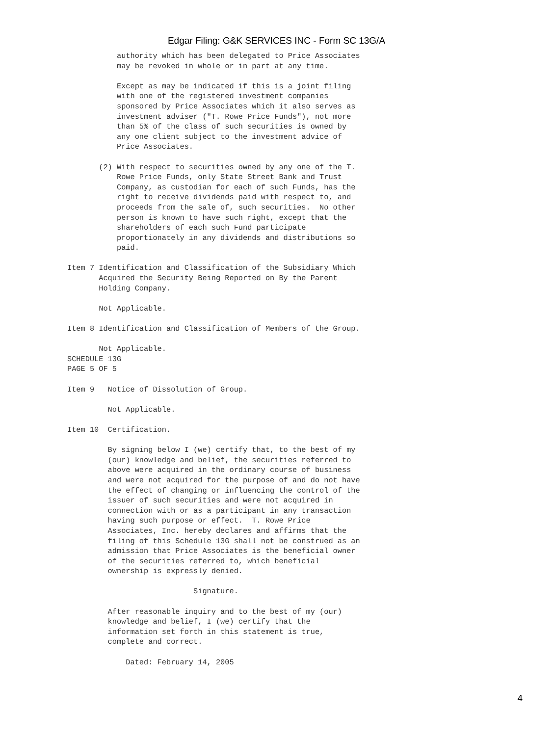Edgar Filing: G&K SERVICES INC - Form SC 13G/A
           authority which has been delegated to Price Associates
           may be revoked in whole or in part at any time.

           Except as may be indicated if this is a joint filing
           with one of the registered investment companies
           sponsored by Price Associates which it also serves as
           investment adviser ("T. Rowe Price Funds"), not more
           than 5% of the class of such securities is owned by
           any one client subject to the investment advice of
           Price Associates.

       (2) With respect to securities owned by any one of the T.
           Rowe Price Funds, only State Street Bank and Trust
           Company, as custodian for each of such Funds, has the
           right to receive dividends paid with respect to, and
           proceeds from the sale of, such securities.  No other
           person is known to have such right, except that the
           shareholders of each such Fund participate
           proportionately in any dividends and distributions so
           paid.

Item 7 Identification and Classification of the Subsidiary Which
       Acquired the Security Being Reported on By the Parent
       Holding Company.

       Not Applicable.

Item 8 Identification and Classification of Members of the Group.

       Not Applicable.
SCHEDULE 13G
PAGE 5 OF 5

Item 9   Notice of Dissolution of Group.

         Not Applicable.

Item 10  Certification.

         By signing below I (we) certify that, to the best of my
         (our) knowledge and belief, the securities referred to
         above were acquired in the ordinary course of business
         and were not acquired for the purpose of and do not have
         the effect of changing or influencing the control of the
         issuer of such securities and were not acquired in
         connection with or as a participant in any transaction
         having such purpose or effect.  T. Rowe Price
         Associates, Inc. hereby declares and affirms that the
         filing of this Schedule 13G shall not be construed as an
         admission that Price Associates is the beneficial owner
         of the securities referred to, which beneficial
         ownership is expressly denied.

                            Signature.

         After reasonable inquiry and to the best of my (our)
         knowledge and belief, I (we) certify that the
         information set forth in this statement is true,
         complete and correct.

             Dated: February 14, 2005
4